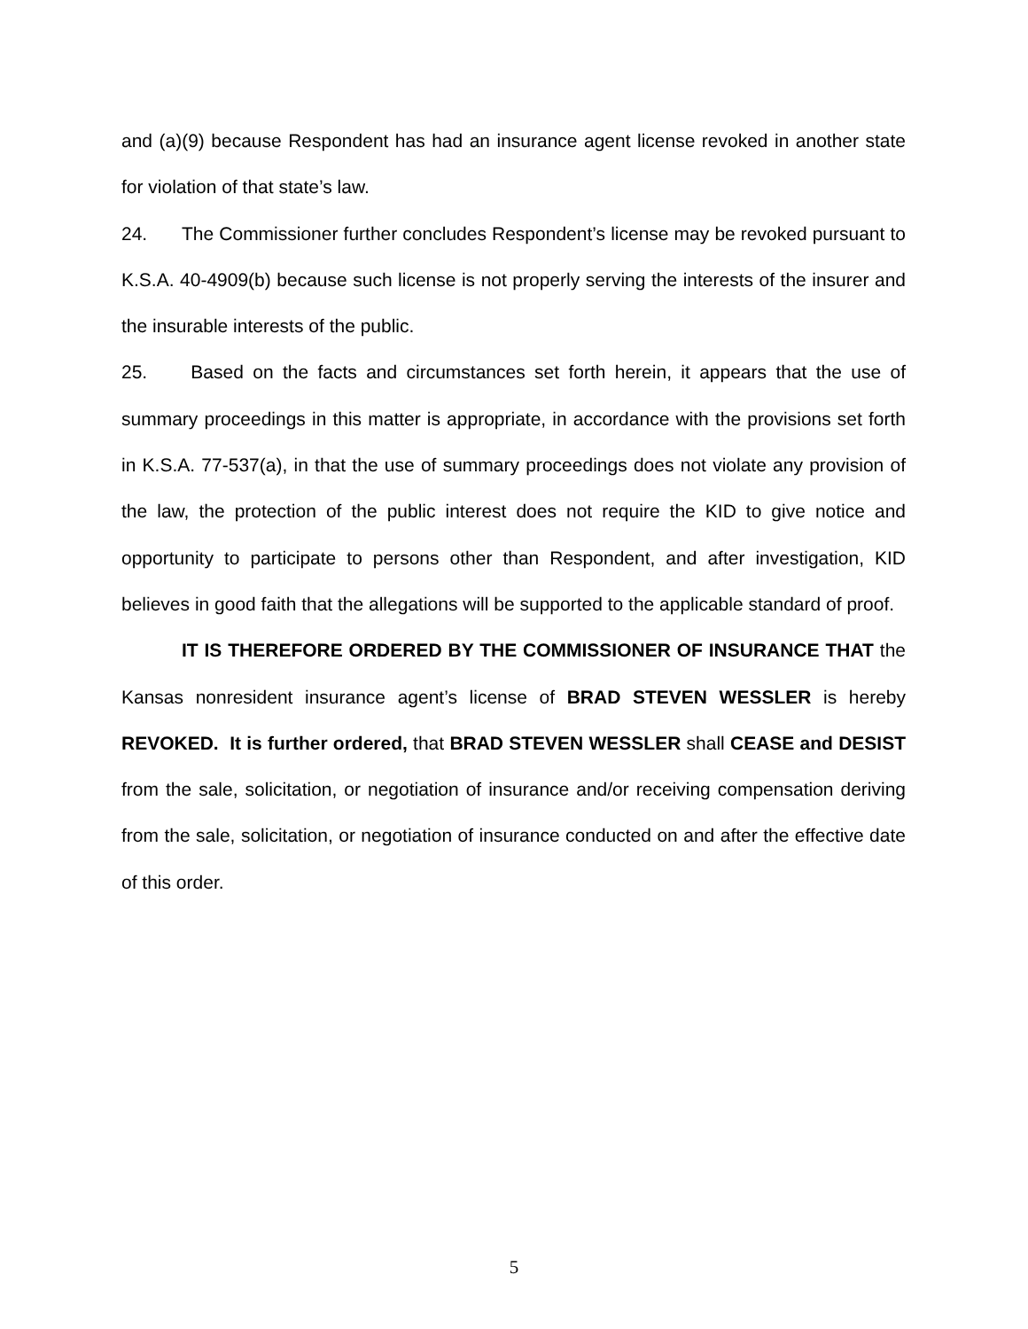and (a)(9) because Respondent has had an insurance agent license revoked in another state for violation of that state’s law.
24. The Commissioner further concludes Respondent’s license may be revoked pursuant to K.S.A. 40-4909(b) because such license is not properly serving the interests of the insurer and the insurable interests of the public.
25. Based on the facts and circumstances set forth herein, it appears that the use of summary proceedings in this matter is appropriate, in accordance with the provisions set forth in K.S.A. 77-537(a), in that the use of summary proceedings does not violate any provision of the law, the protection of the public interest does not require the KID to give notice and opportunity to participate to persons other than Respondent, and after investigation, KID believes in good faith that the allegations will be supported to the applicable standard of proof.
IT IS THEREFORE ORDERED BY THE COMMISSIONER OF INSURANCE THAT the Kansas nonresident insurance agent’s license of BRAD STEVEN WESSLER is hereby REVOKED. It is further ordered, that BRAD STEVEN WESSLER shall CEASE and DESIST from the sale, solicitation, or negotiation of insurance and/or receiving compensation deriving from the sale, solicitation, or negotiation of insurance conducted on and after the effective date of this order.
5